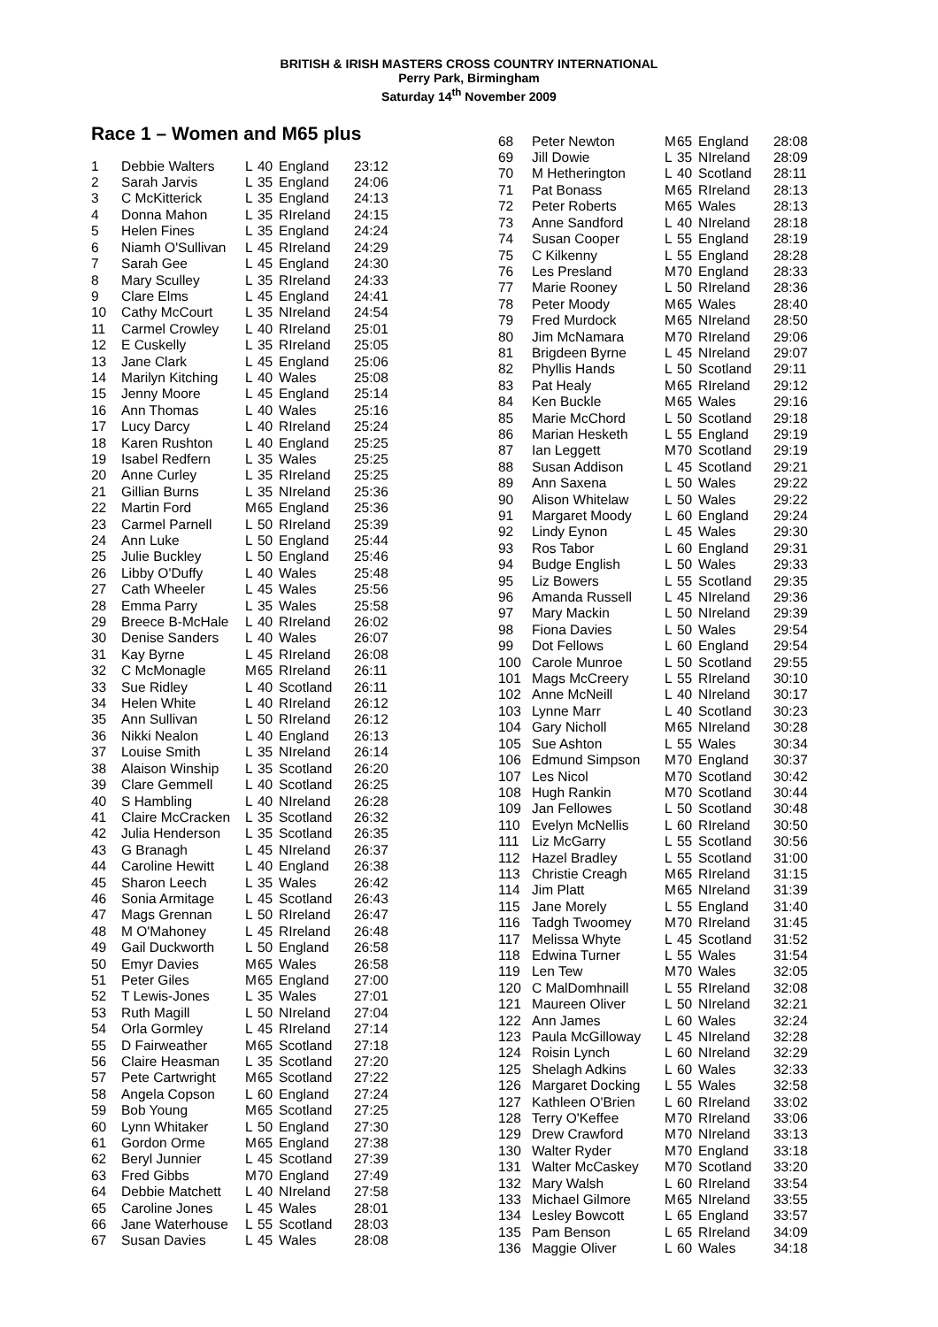BRITISH & IRISH MASTERS CROSS COUNTRY INTERNATIONAL
Perry Park, Birmingham
Saturday 14<sup>th</sup> November 2009
Race 1 – Women and M65 plus
| 1 | Debbie Walters | L | 40 | England | 23:12 |
| 2 | Sarah Jarvis | L | 35 | England | 24:06 |
| 3 | C McKitterick | L | 35 | England | 24:13 |
| 4 | Donna Mahon | L | 35 | RIreland | 24:15 |
| 5 | Helen Fines | L | 35 | England | 24:24 |
| 6 | Niamh O'Sullivan | L | 45 | RIreland | 24:29 |
| 7 | Sarah Gee | L | 45 | England | 24:30 |
| 8 | Mary Sculley | L | 35 | RIreland | 24:33 |
| 9 | Clare Elms | L | 45 | England | 24:41 |
| 10 | Cathy McCourt | L | 35 | NIreland | 24:54 |
| 11 | Carmel Crowley | L | 40 | RIreland | 25:01 |
| 12 | E Cuskelly | L | 35 | RIreland | 25:05 |
| 13 | Jane Clark | L | 45 | England | 25:06 |
| 14 | Marilyn Kitching | L | 40 | Wales | 25:08 |
| 15 | Jenny Moore | L | 45 | England | 25:14 |
| 16 | Ann Thomas | L | 40 | Wales | 25:16 |
| 17 | Lucy Darcy | L | 40 | RIreland | 25:24 |
| 18 | Karen Rushton | L | 40 | England | 25:25 |
| 19 | Isabel Redfern | L | 35 | Wales | 25:25 |
| 20 | Anne Curley | L | 35 | RIreland | 25:25 |
| 21 | Gillian Burns | L | 35 | NIreland | 25:36 |
| 22 | Martin Ford | M | 65 | England | 25:36 |
| 23 | Carmel Parnell | L | 50 | RIreland | 25:39 |
| 24 | Ann Luke | L | 50 | England | 25:44 |
| 25 | Julie Buckley | L | 50 | England | 25:46 |
| 26 | Libby O'Duffy | L | 40 | Wales | 25:48 |
| 27 | Cath Wheeler | L | 45 | Wales | 25:56 |
| 28 | Emma Parry | L | 35 | Wales | 25:58 |
| 29 | Breece B-McHale | L | 40 | RIreland | 26:02 |
| 30 | Denise Sanders | L | 40 | Wales | 26:07 |
| 31 | Kay Byrne | L | 45 | RIreland | 26:08 |
| 32 | C McMonagle | M | 65 | RIreland | 26:11 |
| 33 | Sue Ridley | L | 40 | Scotland | 26:11 |
| 34 | Helen White | L | 40 | RIreland | 26:12 |
| 35 | Ann Sullivan | L | 50 | RIreland | 26:12 |
| 36 | Nikki Nealon | L | 40 | England | 26:13 |
| 37 | Louise Smith | L | 35 | NIreland | 26:14 |
| 38 | Alaison Winship | L | 35 | Scotland | 26:20 |
| 39 | Clare Gemmell | L | 40 | Scotland | 26:25 |
| 40 | S Hambling | L | 40 | NIreland | 26:28 |
| 41 | Claire McCracken | L | 35 | Scotland | 26:32 |
| 42 | Julia Henderson | L | 35 | Scotland | 26:35 |
| 43 | G Branagh | L | 45 | NIreland | 26:37 |
| 44 | Caroline Hewitt | L | 40 | England | 26:38 |
| 45 | Sharon Leech | L | 35 | Wales | 26:42 |
| 46 | Sonia Armitage | L | 45 | Scotland | 26:43 |
| 47 | Mags Grennan | L | 50 | RIreland | 26:47 |
| 48 | M O'Mahoney | L | 45 | RIreland | 26:48 |
| 49 | Gail Duckworth | L | 50 | England | 26:58 |
| 50 | Emyr Davies | M | 65 | Wales | 26:58 |
| 51 | Peter Giles | M | 65 | England | 27:00 |
| 52 | T Lewis-Jones | L | 35 | Wales | 27:01 |
| 53 | Ruth Magill | L | 50 | NIreland | 27:04 |
| 54 | Orla Gormley | L | 45 | RIreland | 27:14 |
| 55 | D Fairweather | M | 65 | Scotland | 27:18 |
| 56 | Claire Heasman | L | 35 | Scotland | 27:20 |
| 57 | Pete Cartwright | M | 65 | Scotland | 27:22 |
| 58 | Angela Copson | L | 60 | England | 27:24 |
| 59 | Bob Young | M | 65 | Scotland | 27:25 |
| 60 | Lynn Whitaker | L | 50 | England | 27:30 |
| 61 | Gordon Orme | M | 65 | England | 27:38 |
| 62 | Beryl Junnier | L | 45 | Scotland | 27:39 |
| 63 | Fred Gibbs | M | 70 | England | 27:49 |
| 64 | Debbie Matchett | L | 40 | NIreland | 27:58 |
| 65 | Caroline Jones | L | 45 | Wales | 28:01 |
| 66 | Jane Waterhouse | L | 55 | Scotland | 28:03 |
| 67 | Susan Davies | L | 45 | Wales | 28:08 |
| 68 | Peter Newton | M | 65 | England | 28:08 |
| 69 | Jill Dowie | L | 35 | NIreland | 28:09 |
| 70 | M Hetherington | L | 40 | Scotland | 28:11 |
| 71 | Pat Bonass | M | 65 | RIreland | 28:13 |
| 72 | Peter Roberts | M | 65 | Wales | 28:13 |
| 73 | Anne Sandford | L | 40 | NIreland | 28:18 |
| 74 | Susan Cooper | L | 55 | England | 28:19 |
| 75 | C Kilkenny | L | 55 | England | 28:28 |
| 76 | Les Presland | M | 70 | England | 28:33 |
| 77 | Marie Rooney | L | 50 | RIreland | 28:36 |
| 78 | Peter Moody | M | 65 | Wales | 28:40 |
| 79 | Fred Murdock | M | 65 | NIreland | 28:50 |
| 80 | Jim McNamara | M | 70 | RIreland | 29:06 |
| 81 | Brigdeen Byrne | L | 45 | NIreland | 29:07 |
| 82 | Phyllis Hands | L | 50 | Scotland | 29:11 |
| 83 | Pat Healy | M | 65 | RIreland | 29:12 |
| 84 | Ken Buckle | M | 65 | Wales | 29:16 |
| 85 | Marie McChord | L | 50 | Scotland | 29:18 |
| 86 | Marian Hesketh | L | 55 | England | 29:19 |
| 87 | Ian Leggett | M | 70 | Scotland | 29:19 |
| 88 | Susan Addison | L | 45 | Scotland | 29:21 |
| 89 | Ann Saxena | L | 50 | Wales | 29:22 |
| 90 | Alison Whitelaw | L | 50 | Wales | 29:22 |
| 91 | Margaret Moody | L | 60 | England | 29:24 |
| 92 | Lindy Eynon | L | 45 | Wales | 29:30 |
| 93 | Ros Tabor | L | 60 | England | 29:31 |
| 94 | Budge English | L | 50 | Wales | 29:33 |
| 95 | Liz Bowers | L | 55 | Scotland | 29:35 |
| 96 | Amanda Russell | L | 45 | NIreland | 29:36 |
| 97 | Mary Mackin | L | 50 | NIreland | 29:39 |
| 98 | Fiona Davies | L | 50 | Wales | 29:54 |
| 99 | Dot Fellows | L | 60 | England | 29:54 |
| 100 | Carole Munroe | L | 50 | Scotland | 29:55 |
| 101 | Mags McCreery | L | 55 | RIreland | 30:10 |
| 102 | Anne McNeill | L | 40 | NIreland | 30:17 |
| 103 | Lynne Marr | L | 40 | Scotland | 30:23 |
| 104 | Gary Nicholl | M | 65 | NIreland | 30:28 |
| 105 | Sue Ashton | L | 55 | Wales | 30:34 |
| 106 | Edmund Simpson | M | 70 | England | 30:37 |
| 107 | Les Nicol | M | 70 | Scotland | 30:42 |
| 108 | Hugh Rankin | M | 70 | Scotland | 30:44 |
| 109 | Jan Fellowes | L | 50 | Scotland | 30:48 |
| 110 | Evelyn McNellis | L | 60 | RIreland | 30:50 |
| 111 | Liz McGarry | L | 55 | Scotland | 30:56 |
| 112 | Hazel Bradley | L | 55 | Scotland | 31:00 |
| 113 | Christie Creagh | M | 65 | RIreland | 31:15 |
| 114 | Jim Platt | M | 65 | NIreland | 31:39 |
| 115 | Jane Morely | L | 55 | England | 31:40 |
| 116 | Tadgh Twoomey | M | 70 | RIreland | 31:45 |
| 117 | Melissa Whyte | L | 45 | Scotland | 31:52 |
| 118 | Edwina Turner | L | 55 | Wales | 31:54 |
| 119 | Len Tew | M | 70 | Wales | 32:05 |
| 120 | C MalDomhnaill | L | 55 | RIreland | 32:08 |
| 121 | Maureen Oliver | L | 50 | NIreland | 32:21 |
| 122 | Ann James | L | 60 | Wales | 32:24 |
| 123 | Paula McGilloway | L | 45 | NIreland | 32:28 |
| 124 | Roisin Lynch | L | 60 | NIreland | 32:29 |
| 125 | Shelagh Adkins | L | 60 | Wales | 32:33 |
| 126 | Margaret Docking | L | 55 | Wales | 32:58 |
| 127 | Kathleen O'Brien | L | 60 | RIreland | 33:02 |
| 128 | Terry O'Keffee | M | 70 | RIreland | 33:06 |
| 129 | Drew Crawford | M | 70 | NIreland | 33:13 |
| 130 | Walter Ryder | M | 70 | England | 33:18 |
| 131 | Walter McCaskey | M | 70 | Scotland | 33:20 |
| 132 | Mary Walsh | L | 60 | RIreland | 33:54 |
| 133 | Michael Gilmore | M | 65 | NIreland | 33:55 |
| 134 | Lesley Bowcott | L | 65 | England | 33:57 |
| 135 | Pam Benson | L | 65 | RIreland | 34:09 |
| 136 | Maggie Oliver | L | 60 | Wales | 34:18 |